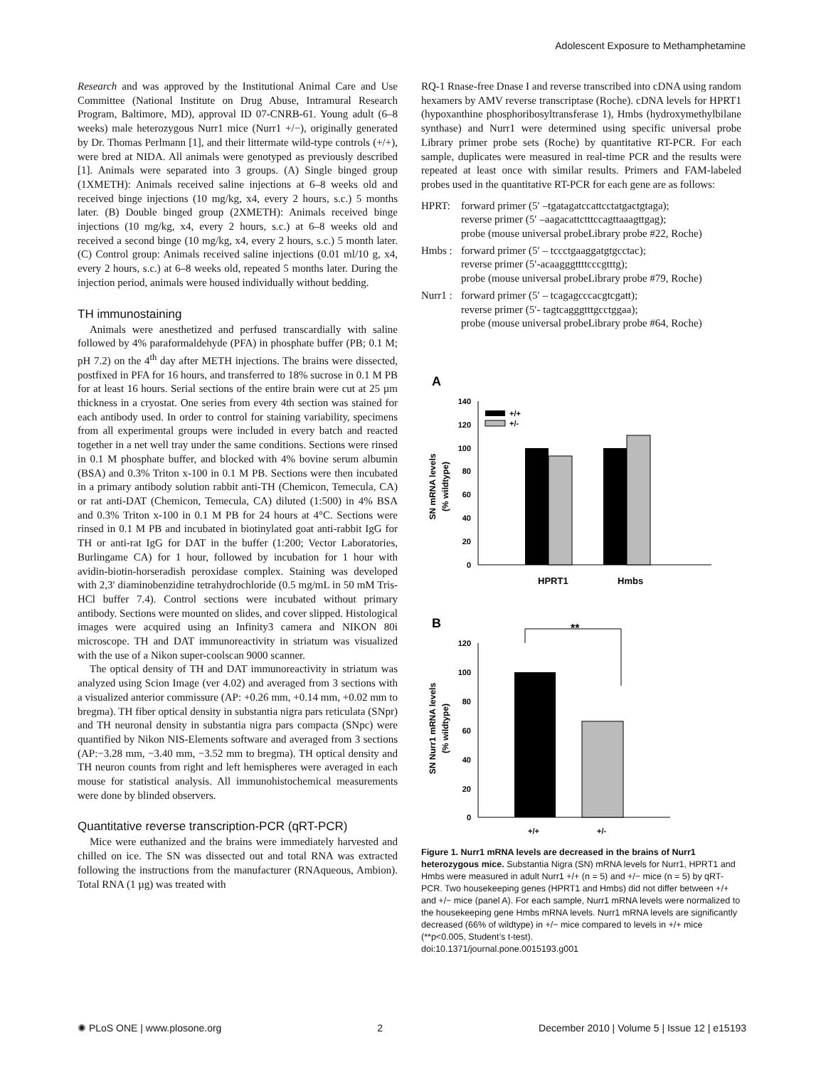Adolescent Exposure to Methamphetamine
Research and was approved by the Institutional Animal Care and Use Committee (National Institute on Drug Abuse, Intramural Research Program, Baltimore, MD), approval ID 07-CNRB-61. Young adult (6–8 weeks) male heterozygous Nurr1 mice (Nurr1 +/−), originally generated by Dr. Thomas Perlmann [1], and their littermate wild-type controls (+/+), were bred at NIDA. All animals were genotyped as previously described [1]. Animals were separated into 3 groups. (A) Single binged group (1XMETH): Animals received saline injections at 6–8 weeks old and received binge injections (10 mg/kg, x4, every 2 hours, s.c.) 5 months later. (B) Double binged group (2XMETH): Animals received binge injections (10 mg/kg, x4, every 2 hours, s.c.) at 6–8 weeks old and received a second binge (10 mg/kg, x4, every 2 hours, s.c.) 5 month later. (C) Control group: Animals received saline injections (0.01 ml/10 g, x4, every 2 hours, s.c.) at 6–8 weeks old, repeated 5 months later. During the injection period, animals were housed individually without bedding.
TH immunostaining
Animals were anesthetized and perfused transcardially with saline followed by 4% paraformaldehyde (PFA) in phosphate buffer (PB; 0.1 M; pH 7.2) on the 4<sup>th</sup> day after METH injections. The brains were dissected, postfixed in PFA for 16 hours, and transferred to 18% sucrose in 0.1 M PB for at least 16 hours. Serial sections of the entire brain were cut at 25 µm thickness in a cryostat. One series from every 4th section was stained for each antibody used. In order to control for staining variability, specimens from all experimental groups were included in every batch and reacted together in a net well tray under the same conditions. Sections were rinsed in 0.1 M phosphate buffer, and blocked with 4% bovine serum albumin (BSA) and 0.3% Triton x-100 in 0.1 M PB. Sections were then incubated in a primary antibody solution rabbit anti-TH (Chemicon, Temecula, CA) or rat anti-DAT (Chemicon, Temecula, CA) diluted (1:500) in 4% BSA and 0.3% Triton x-100 in 0.1 M PB for 24 hours at 4°C. Sections were rinsed in 0.1 M PB and incubated in biotinylated goat anti-rabbit IgG for TH or anti-rat IgG for DAT in the buffer (1:200; Vector Laboratories, Burlingame CA) for 1 hour, followed by incubation for 1 hour with avidin-biotin-horseradish peroxidase complex. Staining was developed with 2,3′ diaminobenzidine tetrahydrochloride (0.5 mg/mL in 50 mM Tris-HCl buffer 7.4). Control sections were incubated without primary antibody. Sections were mounted on slides, and cover slipped. Histological images were acquired using an Infinity3 camera and NIKON 80i microscope. TH and DAT immunoreactivity in striatum was visualized with the use of a Nikon super-coolscan 9000 scanner.
The optical density of TH and DAT immunoreactivity in striatum was analyzed using Scion Image (ver 4.02) and averaged from 3 sections with a visualized anterior commissure (AP: +0.26 mm, +0.14 mm, +0.02 mm to bregma). TH fiber optical density in substantia nigra pars reticulata (SNpr) and TH neuronal density in substantia nigra pars compacta (SNpc) were quantified by Nikon NIS-Elements software and averaged from 3 sections (AP:−3.28 mm, −3.40 mm, −3.52 mm to bregma). TH optical density and TH neuron counts from right and left hemispheres were averaged in each mouse for statistical analysis. All immunohistochemical measurements were done by blinded observers.
Quantitative reverse transcription-PCR (qRT-PCR)
Mice were euthanized and the brains were immediately harvested and chilled on ice. The SN was dissected out and total RNA was extracted following the instructions from the manufacturer (RNAqueous, Ambion). Total RNA (1 µg) was treated with
RQ-1 Rnase-free Dnase I and reverse transcribed into cDNA using random hexamers by AMV reverse transcriptase (Roche). cDNA levels for HPRT1 (hypoxanthine phosphoribosyltransferase 1), Hmbs (hydroxymethylbilane synthase) and Nurr1 were determined using specific universal probe Library primer probe sets (Roche) by quantitative RT-PCR. For each sample, duplicates were measured in real-time PCR and the results were repeated at least once with similar results. Primers and FAM-labeled probes used in the quantitative RT-PCR for each gene are as follows:
HPRT: forward primer (5′ –tgatagatccattcctatgactgtaga);
reverse primer (5′ –aagacattctttccagttaaagttgag);
probe (mouse universal probeLibrary probe #22, Roche)
Hmbs : forward primer (5′ – tccctgaaggatgtgcctac);
reverse primer (5′-acaagggttttcccgtttg);
probe (mouse universal probeLibrary probe #79, Roche)
Nurr1 : forward primer (5′ – tcagagcccacgtcgatt);
reverse primer (5′- tagtcagggtttgcctggaa);
probe (mouse universal probeLibrary probe #64, Roche)
A
140
120
100
80
60
40
20
0
+/+
+/-
HPRT1
Hmbs
SN mRNA levels
(% wildtype)
B
**
120
100
80
60
40
20
0
+/+
+/-
SN Nurr1 mRNA levels
(% wildtype)
Figure 1. Nurr1 mRNA levels are decreased in the brains of Nurr1 heterozygous mice. Substantia Nigra (SN) mRNA levels for Nurr1, HPRT1 and Hmbs were measured in adult Nurr1 +/+ (n = 5) and +/− mice (n = 5) by qRT-PCR. Two housekeeping genes (HPRT1 and Hmbs) did not differ between +/+ and +/− mice (panel A). For each sample, Nurr1 mRNA levels were normalized to the housekeeping gene Hmbs mRNA levels. Nurr1 mRNA levels are significantly decreased (66% of wildtype) in +/− mice compared to levels in +/+ mice (**p<0.005, Student’s t-test).
doi:10.1371/journal.pone.0015193.g001
✺ PLoS ONE | www.plosone.org 2 December 2010 | Volume 5 | Issue 12 | e15193